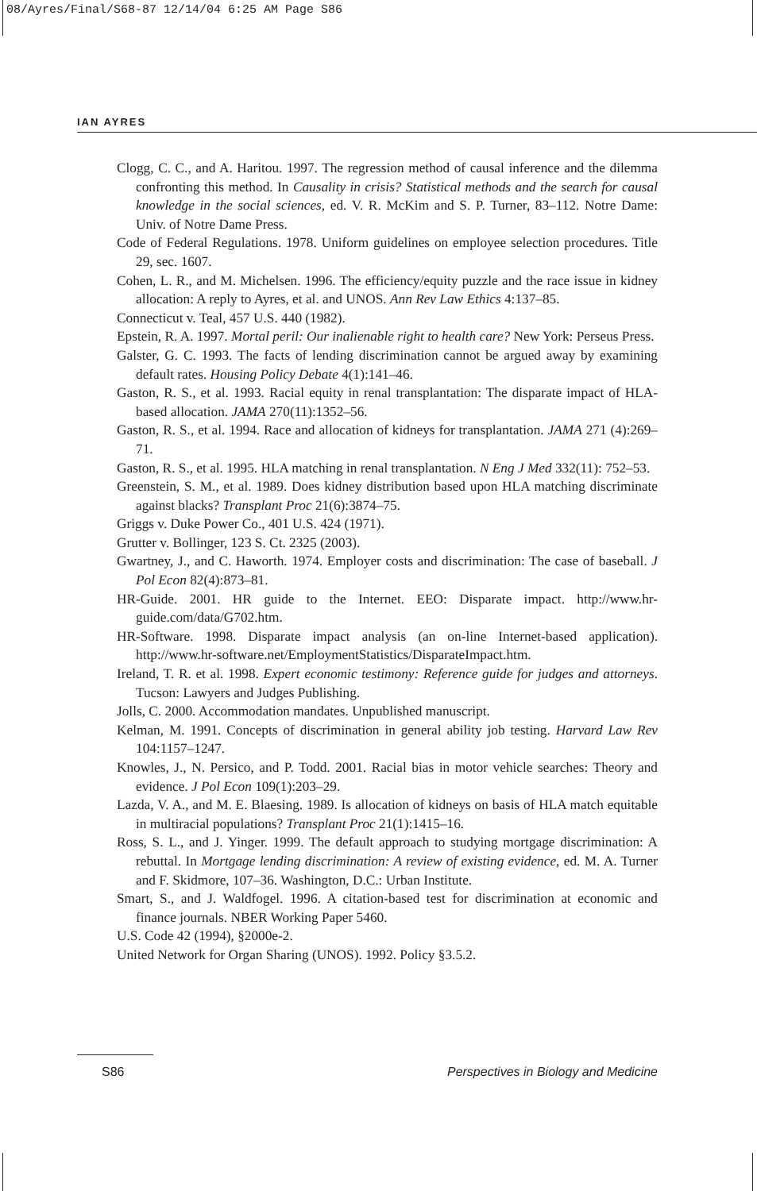08/Ayres/Final/S68-87 12/14/04 6:25 AM Page S86
IAN AYRES
Clogg, C. C., and A. Haritou. 1997. The regression method of causal inference and the dilemma confronting this method. In Causality in crisis? Statistical methods and the search for causal knowledge in the social sciences, ed. V. R. McKim and S. P. Turner, 83–112. Notre Dame: Univ. of Notre Dame Press.
Code of Federal Regulations. 1978. Uniform guidelines on employee selection procedures. Title 29, sec. 1607.
Cohen, L. R., and M. Michelsen. 1996. The efficiency/equity puzzle and the race issue in kidney allocation: A reply to Ayres, et al. and UNOS. Ann Rev Law Ethics 4:137–85.
Connecticut v. Teal, 457 U.S. 440 (1982).
Epstein, R. A. 1997. Mortal peril: Our inalienable right to health care? New York: Perseus Press.
Galster, G. C. 1993. The facts of lending discrimination cannot be argued away by examining default rates. Housing Policy Debate 4(1):141–46.
Gaston, R. S., et al. 1993. Racial equity in renal transplantation: The disparate impact of HLA-based allocation. JAMA 270(11):1352–56.
Gaston, R. S., et al. 1994. Race and allocation of kidneys for transplantation. JAMA 271 (4):269–71.
Gaston, R. S., et al. 1995. HLA matching in renal transplantation. N Eng J Med 332(11): 752–53.
Greenstein, S. M., et al. 1989. Does kidney distribution based upon HLA matching discriminate against blacks? Transplant Proc 21(6):3874–75.
Griggs v. Duke Power Co., 401 U.S. 424 (1971).
Grutter v. Bollinger, 123 S. Ct. 2325 (2003).
Gwartney, J., and C. Haworth. 1974. Employer costs and discrimination: The case of baseball. J Pol Econ 82(4):873–81.
HR-Guide. 2001. HR guide to the Internet. EEO: Disparate impact. http://www.hr-guide.com/data/G702.htm.
HR-Software. 1998. Disparate impact analysis (an on-line Internet-based application). http://www.hr-software.net/EmploymentStatistics/DisparateImpact.htm.
Ireland, T. R. et al. 1998. Expert economic testimony: Reference guide for judges and attorneys. Tucson: Lawyers and Judges Publishing.
Jolls, C. 2000. Accommodation mandates. Unpublished manuscript.
Kelman, M. 1991. Concepts of discrimination in general ability job testing. Harvard Law Rev 104:1157–1247.
Knowles, J., N. Persico, and P. Todd. 2001. Racial bias in motor vehicle searches: Theory and evidence. J Pol Econ 109(1):203–29.
Lazda, V. A., and M. E. Blaesing. 1989. Is allocation of kidneys on basis of HLA match equitable in multiracial populations? Transplant Proc 21(1):1415–16.
Ross, S. L., and J. Yinger. 1999. The default approach to studying mortgage discrimination: A rebuttal. In Mortgage lending discrimination: A review of existing evidence, ed. M. A. Turner and F. Skidmore, 107–36. Washington, D.C.: Urban Institute.
Smart, S., and J. Waldfogel. 1996. A citation-based test for discrimination at economic and finance journals. NBER Working Paper 5460.
U.S. Code 42 (1994), §2000e-2.
United Network for Organ Sharing (UNOS). 1992. Policy §3.5.2.
S86 Perspectives in Biology and Medicine